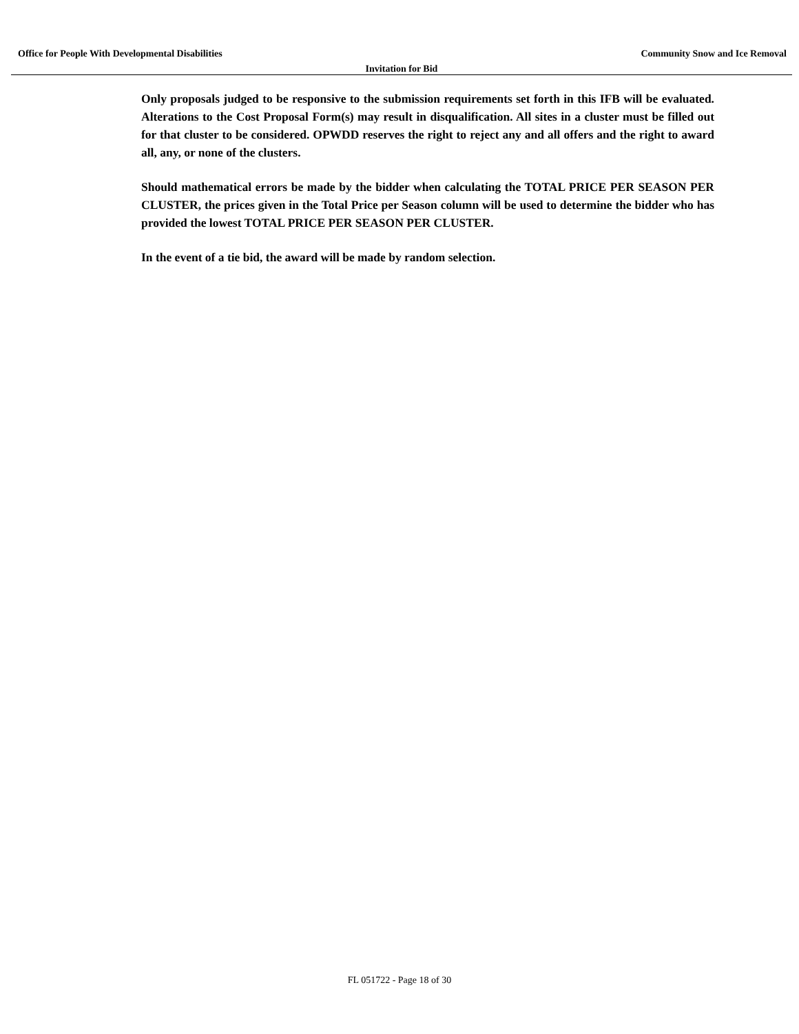Office for People With Developmental Disabilities Community Snow and Ice Removal
Invitation for Bid
Only proposals judged to be responsive to the submission requirements set forth in this IFB will be evaluated. Alterations to the Cost Proposal Form(s) may result in disqualification. All sites in a cluster must be filled out for that cluster to be considered. OPWDD reserves the right to reject any and all offers and the right to award all, any, or none of the clusters.
Should mathematical errors be made by the bidder when calculating the TOTAL PRICE PER SEASON PER CLUSTER, the prices given in the Total Price per Season column will be used to determine the bidder who has provided the lowest TOTAL PRICE PER SEASON PER CLUSTER.
In the event of a tie bid, the award will be made by random selection.
FL 051722 - Page 18 of 30